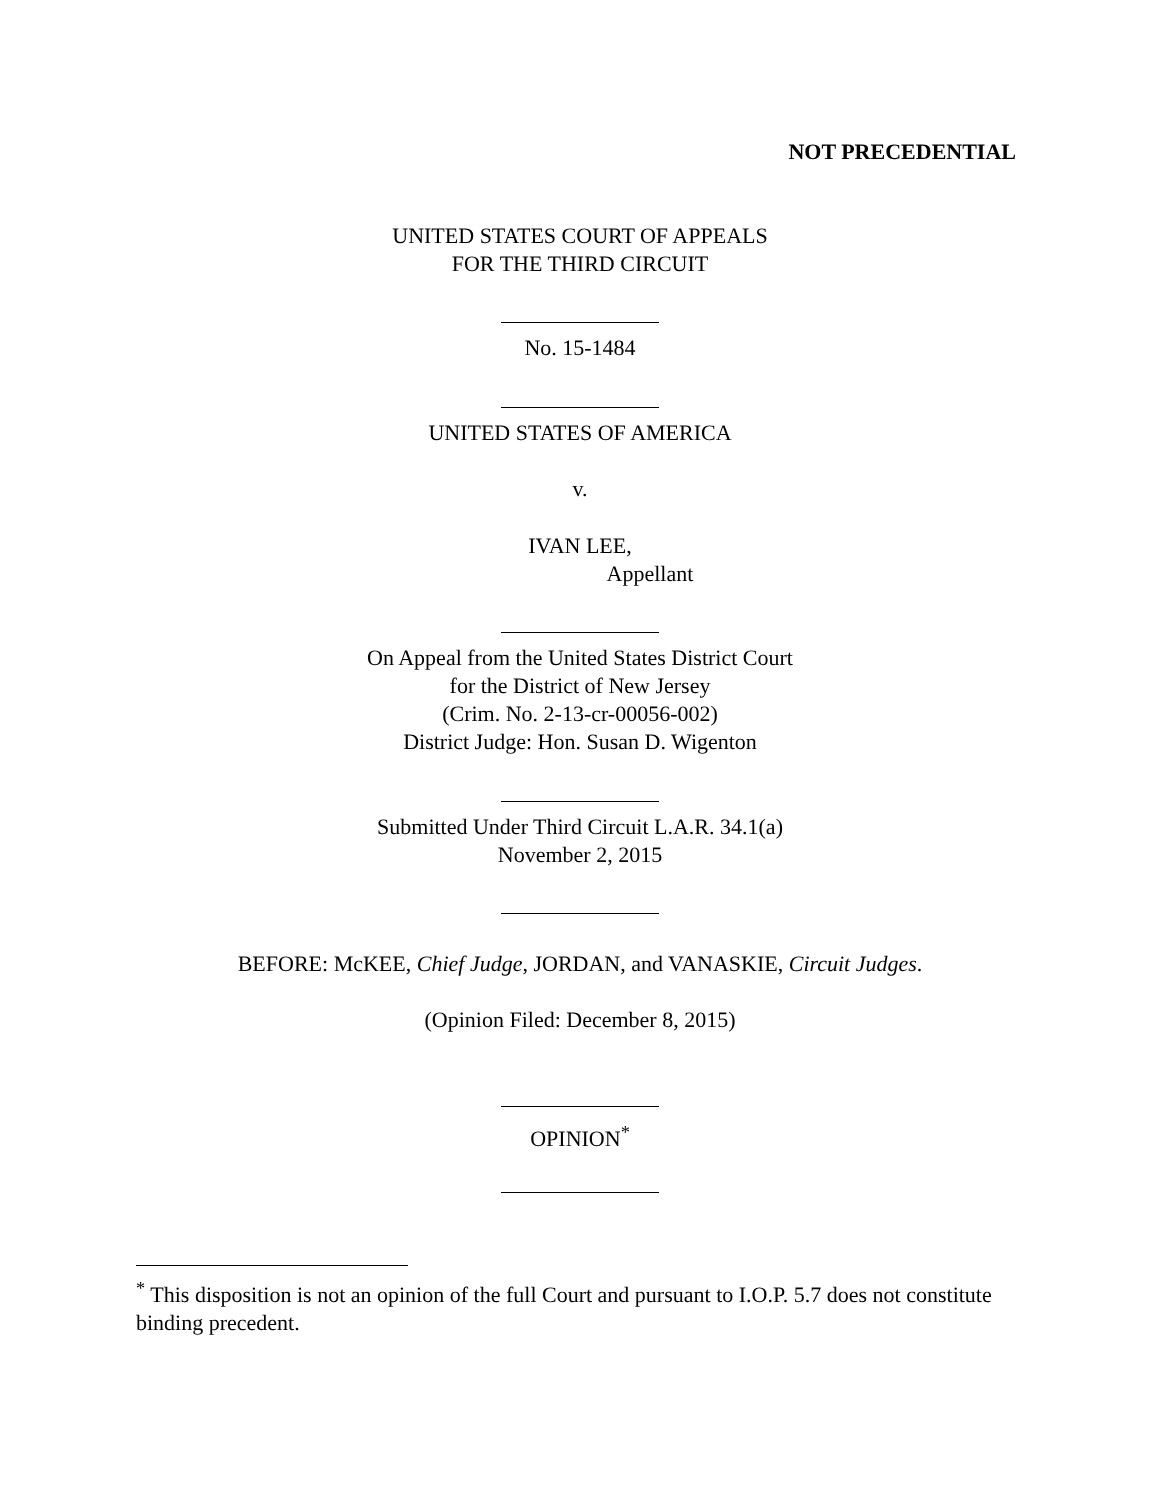NOT PRECEDENTIAL
UNITED STATES COURT OF APPEALS
FOR THE THIRD CIRCUIT
No. 15-1484
UNITED STATES OF AMERICA
v.
IVAN LEE,
Appellant
On Appeal from the United States District Court
for the District of New Jersey
(Crim. No. 2-13-cr-00056-002)
District Judge: Hon. Susan D. Wigenton
Submitted Under Third Circuit L.A.R. 34.1(a)
November 2, 2015
BEFORE: McKEE, Chief Judge, JORDAN, and VANASKIE, Circuit Judges.
(Opinion Filed: December 8, 2015)
OPINION<sup>*</sup>
<sup>*</sup> This disposition is not an opinion of the full Court and pursuant to I.O.P. 5.7 does not constitute binding precedent.